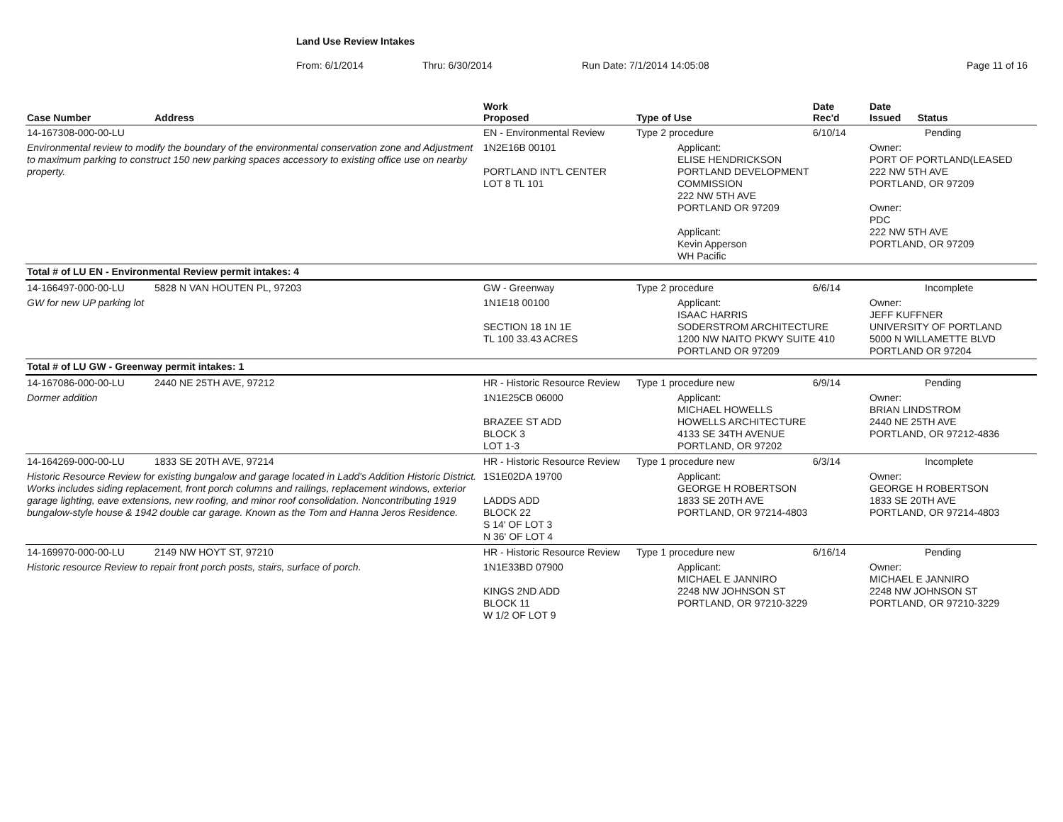Land Use Review Intakes
From: 6/1/2014 Thru: 6/30/2014 Run Date: 7/1/2014 14:05:08 Page 11 of 16
| Case Number | Address | Work Proposed | Type of Use | Date Rec'd | Date Issued Status |
| --- | --- | --- | --- | --- | --- |
| 14-167308-000-00-LU | | EN - Environmental Review | Type 2 procedure | 6/10/14 | Pending |
| Environmental review to modify the boundary of the environmental conservation zone and Adjustment to maximum parking to construct 150 new parking spaces accessory to existing office use on nearby property. | | 1N2E16B 00101 PORTLAND INT'L CENTER LOT 8 TL 101 | Applicant: ELISE HENDRICKSON PORTLAND DEVELOPMENT COMMISSION 222 NW 5TH AVE PORTLAND OR 97209 Applicant: Kevin Apperson WH Pacific | | Owner: PORT OF PORTLAND(LEASED 222 NW 5TH AVE PORTLAND, OR 97209 Owner: PDC 222 NW 5TH AVE PORTLAND, OR 97209 |
| Total # of LU EN - Environmental Review permit intakes: 4 | | | | | |
| 14-166497-000-00-LU | 5828 N VAN HOUTEN PL, 97203 | GW - Greenway | Type 2 procedure | 6/6/14 | Incomplete |
| GW for new UP parking lot | | 1N1E18 00100 SECTION 18 1N 1E TL 100 33.43 ACRES | Applicant: ISAAC HARRIS SODERSTROM ARCHITECTURE 1200 NW NAITO PKWY SUITE 410 PORTLAND OR 97209 | | Owner: JEFF KUFFNER UNIVERSITY OF PORTLAND 5000 N WILLAMETTE BLVD PORTLAND OR 97204 |
| Total # of LU GW - Greenway permit intakes: 1 | | | | | |
| 14-167086-000-00-LU | 2440 NE 25TH AVE, 97212 | HR - Historic Resource Review | Type 1 procedure new | 6/9/14 | Pending |
| Dormer addition | | 1N1E25CB 06000 BRAZEE ST ADD BLOCK 3 LOT 1-3 | Applicant: MICHAEL HOWELLS HOWELLS ARCHITECTURE 4133 SE 34TH AVENUE PORTLAND, OR 97202 | | Owner: BRIAN LINDSTROM 2440 NE 25TH AVE PORTLAND, OR 97212-4836 |
| 14-164269-000-00-LU | 1833 SE 20TH AVE, 97214 | HR - Historic Resource Review | Type 1 procedure new | 6/3/14 | Incomplete |
| Historic Resource Review for existing bungalow and garage located in Ladd's Addition Historic District. Works includes siding replacement, front porch columns and railings, replacement windows, exterior garage lighting, eave extensions, new roofing, and minor roof consolidation. Noncontributing 1919 bungalow-style house & 1942 double car garage. Known as the Tom and Hanna Jeros Residence. | | 1S1E02DA 19700 LADDS ADD BLOCK 22 S 14' OF LOT 3 N 36' OF LOT 4 | Applicant: GEORGE H ROBERTSON 1833 SE 20TH AVE PORTLAND, OR 97214-4803 | | Owner: GEORGE H ROBERTSON 1833 SE 20TH AVE PORTLAND, OR 97214-4803 |
| 14-169970-000-00-LU | 2149 NW HOYT ST, 97210 | HR - Historic Resource Review | Type 1 procedure new | 6/16/14 | Pending |
| Historic resource Review to repair front porch posts, stairs, surface of porch. | | 1N1E33BD 07900 KINGS 2ND ADD BLOCK 11 W 1/2 OF LOT 9 | Applicant: MICHAEL E JANNIRO 2248 NW JOHNSON ST PORTLAND, OR 97210-3229 | | Owner: MICHAEL E JANNIRO 2248 NW JOHNSON ST PORTLAND, OR 97210-3229 |